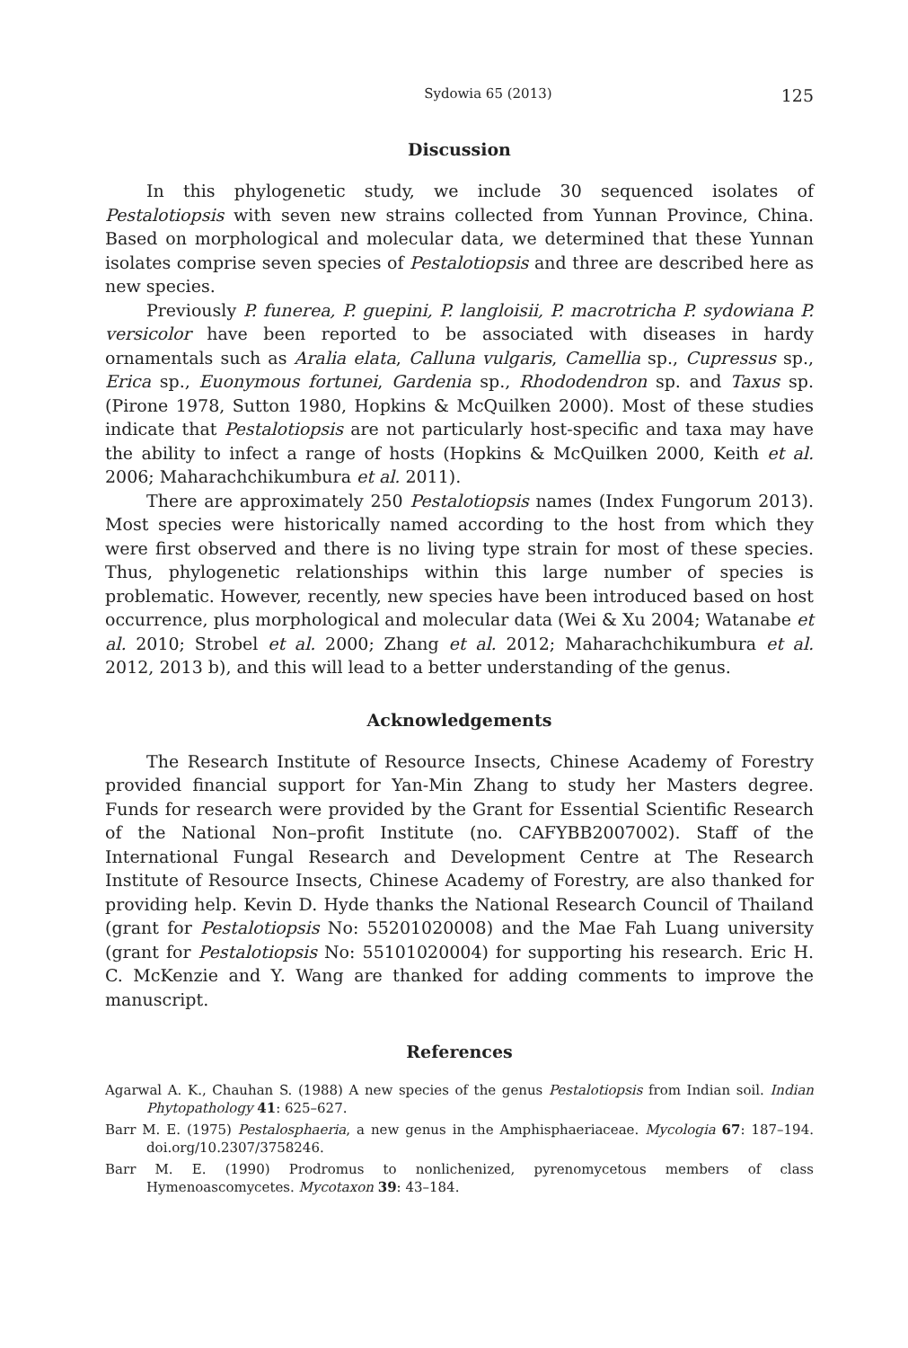Sydowia 65 (2013) 125
Discussion
In this phylogenetic study, we include 30 sequenced isolates of Pestalotiopsis with seven new strains collected from Yunnan Province, China. Based on morphological and molecular data, we determined that these Yunnan isolates comprise seven species of Pestalotiopsis and three are described here as new species.
Previously P. funerea, P. guepini, P. langloisii, P. macrotricha P. sydowiana P. versicolor have been reported to be associated with diseases in hardy ornamentals such as Aralia elata, Calluna vulgaris, Camellia sp., Cupressus sp., Erica sp., Euonymous fortunei, Gardenia sp., Rhododendron sp. and Taxus sp. (Pirone 1978, Sutton 1980, Hopkins & McQuilken 2000). Most of these studies indicate that Pestalotiopsis are not particularly host-specific and taxa may have the ability to infect a range of hosts (Hopkins & McQuilken 2000, Keith et al. 2006; Maharachchikumbura et al. 2011).
There are approximately 250 Pestalotiopsis names (Index Fungorum 2013). Most species were historically named according to the host from which they were first observed and there is no living type strain for most of these species. Thus, phylogenetic relationships within this large number of species is problematic. However, recently, new species have been introduced based on host occurrence, plus morphological and molecular data (Wei & Xu 2004; Watanabe et al. 2010; Strobel et al. 2000; Zhang et al. 2012; Maharachchikumbura et al. 2012, 2013 b), and this will lead to a better understanding of the genus.
Acknowledgements
The Research Institute of Resource Insects, Chinese Academy of Forestry provided financial support for Yan-Min Zhang to study her Masters degree. Funds for research were provided by the Grant for Essential Scientific Research of the National Non–profit Institute (no. CAFYBB2007002). Staff of the International Fungal Research and Development Centre at The Research Institute of Resource Insects, Chinese Academy of Forestry, are also thanked for providing help. Kevin D. Hyde thanks the National Research Council of Thailand (grant for Pestalotiopsis No: 55201020008) and the Mae Fah Luang university (grant for Pestalotiopsis No: 55101020004) for supporting his research. Eric H. C. McKenzie and Y. Wang are thanked for adding comments to improve the manuscript.
References
Agarwal A. K., Chauhan S. (1988) A new species of the genus Pestalotiopsis from Indian soil. Indian Phytopathology 41: 625–627.
Barr M. E. (1975) Pestalosphaeria, a new genus in the Amphisphaeriaceae. Mycologia 67: 187–194. doi.org/10.2307/3758246.
Barr M. E. (1990) Prodromus to nonlichenized, pyrenomycetous members of class Hymenoascomycetes. Mycotaxon 39: 43–184.